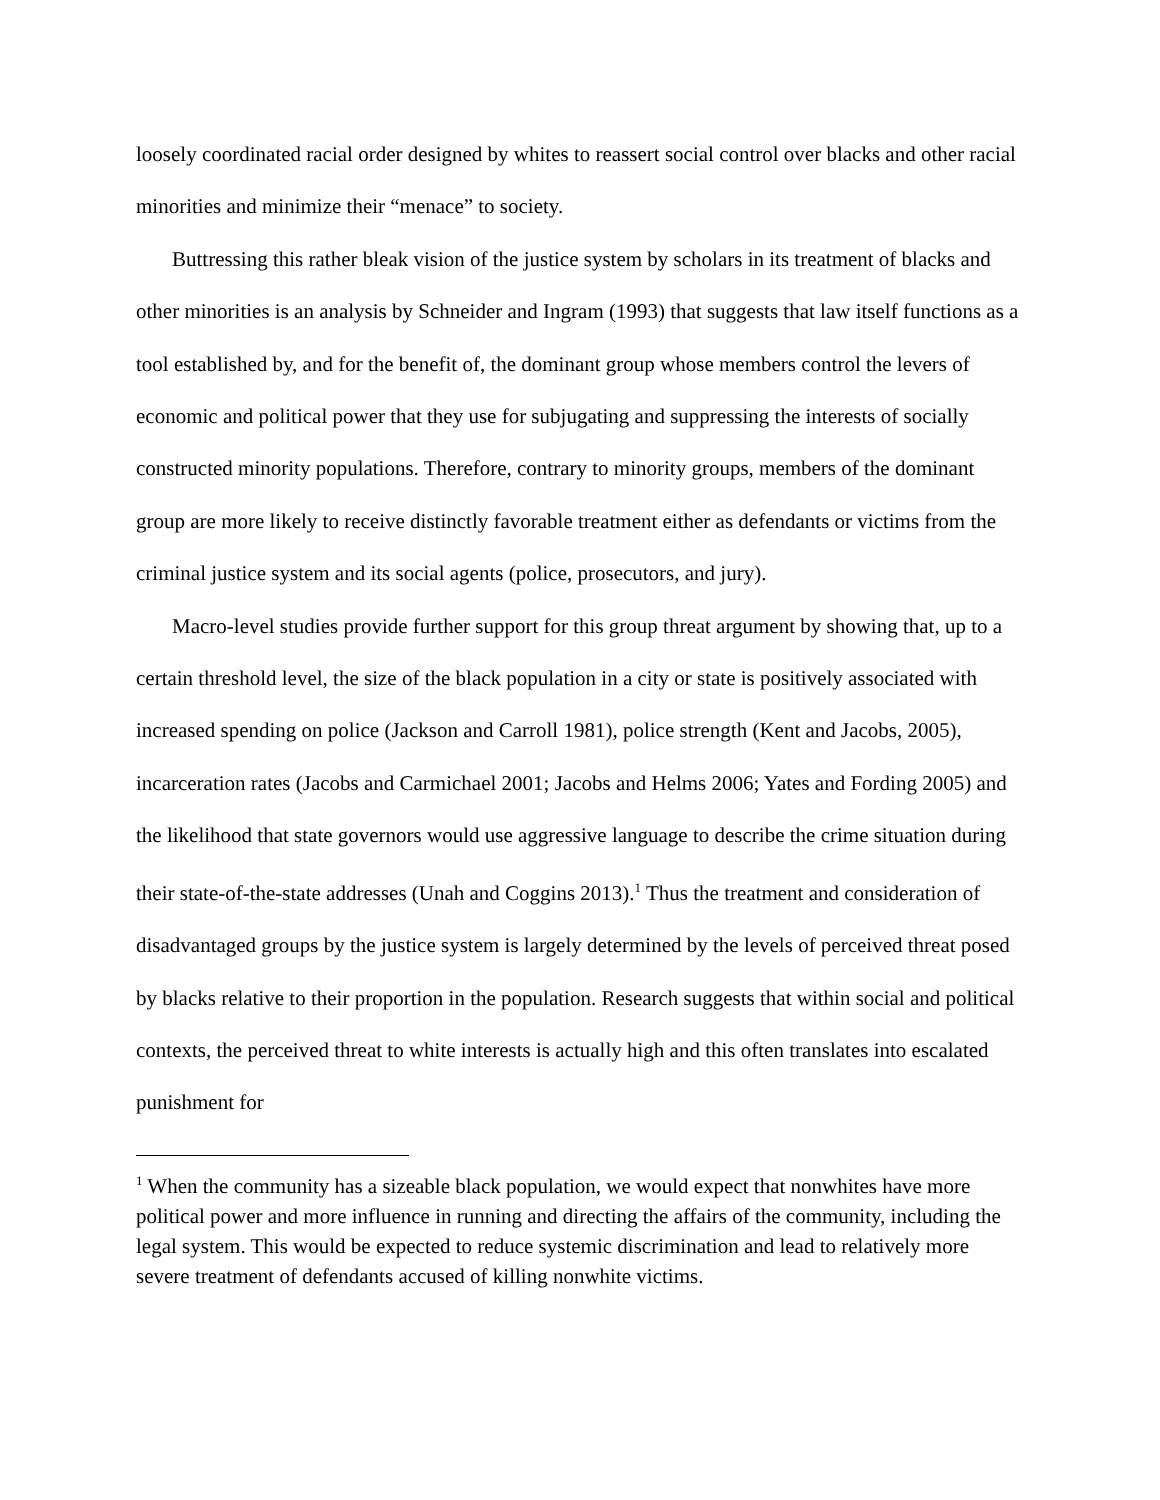loosely coordinated racial order designed by whites to reassert social control over blacks and other racial minorities and minimize their “menace” to society.
Buttressing this rather bleak vision of the justice system by scholars in its treatment of blacks and other minorities is an analysis by Schneider and Ingram (1993) that suggests that law itself functions as a tool established by, and for the benefit of, the dominant group whose members control the levers of economic and political power that they use for subjugating and suppressing the interests of socially constructed minority populations. Therefore, contrary to minority groups, members of the dominant group are more likely to receive distinctly favorable treatment either as defendants or victims from the criminal justice system and its social agents (police, prosecutors, and jury).
Macro-level studies provide further support for this group threat argument by showing that, up to a certain threshold level, the size of the black population in a city or state is positively associated with increased spending on police (Jackson and Carroll 1981), police strength (Kent and Jacobs, 2005), incarceration rates (Jacobs and Carmichael 2001; Jacobs and Helms 2006; Yates and Fording 2005) and the likelihood that state governors would use aggressive language to describe the crime situation during their state-of-the-state addresses (Unah and Coggins 2013).<sup>1</sup> Thus the treatment and consideration of disadvantaged groups by the justice system is largely determined by the levels of perceived threat posed by blacks relative to their proportion in the population. Research suggests that within social and political contexts, the perceived threat to white interests is actually high and this often translates into escalated punishment for
<sup>1</sup> When the community has a sizeable black population, we would expect that nonwhites have more political power and more influence in running and directing the affairs of the community, including the legal system. This would be expected to reduce systemic discrimination and lead to relatively more severe treatment of defendants accused of killing nonwhite victims.